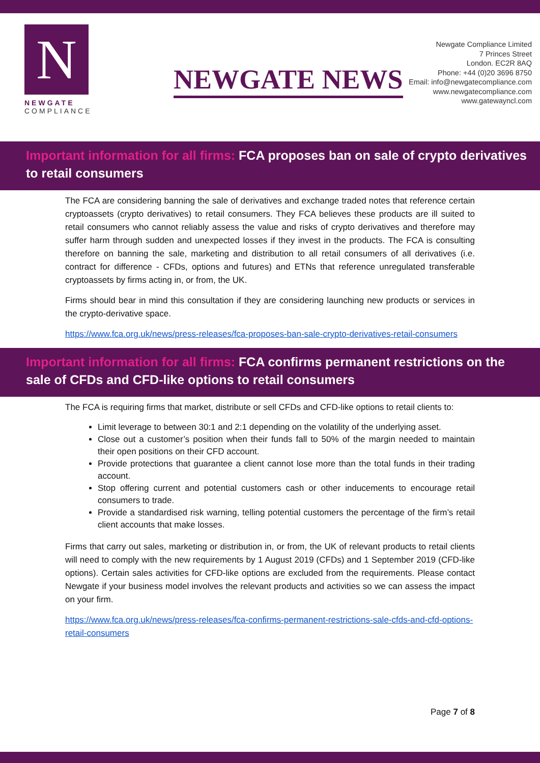N
NEWGATE
COMPLIANCE
NEWGATE NEWS
Newgate Compliance Limited
7 Princes Street
London. EC2R 8AQ
Phone: +44 (0)20 3696 8750
Email: info@newgatecompliance.com
www.newgatecompliance.com
www.gatewayncl.com
Important information for all firms: FCA proposes ban on sale of crypto derivatives to retail consumers
The FCA are considering banning the sale of derivatives and exchange traded notes that reference certain cryptoassets (crypto derivatives) to retail consumers. They FCA believes these products are ill suited to retail consumers who cannot reliably assess the value and risks of crypto derivatives and therefore may suffer harm through sudden and unexpected losses if they invest in the products. The FCA is consulting therefore on banning the sale, marketing and distribution to all retail consumers of all derivatives (i.e. contract for difference - CFDs, options and futures) and ETNs that reference unregulated transferable cryptoassets by firms acting in, or from, the UK.
Firms should bear in mind this consultation if they are considering launching new products or services in the crypto-derivative space.
https://www.fca.org.uk/news/press-releases/fca-proposes-ban-sale-crypto-derivatives-retail-consumers
Important information for all firms: FCA confirms permanent restrictions on the sale of CFDs and CFD-like options to retail consumers
The FCA is requiring firms that market, distribute or sell CFDs and CFD-like options to retail clients to:
Limit leverage to between 30:1 and 2:1 depending on the volatility of the underlying asset.
Close out a customer’s position when their funds fall to 50% of the margin needed to maintain their open positions on their CFD account.
Provide protections that guarantee a client cannot lose more than the total funds in their trading account.
Stop offering current and potential customers cash or other inducements to encourage retail consumers to trade.
Provide a standardised risk warning, telling potential customers the percentage of the firm’s retail client accounts that make losses.
Firms that carry out sales, marketing or distribution in, or from, the UK of relevant products to retail clients will need to comply with the new requirements by 1 August 2019 (CFDs) and 1 September 2019 (CFD-like options). Certain sales activities for CFD-like options are excluded from the requirements. Please contact Newgate if your business model involves the relevant products and activities so we can assess the impact on your firm.
https://www.fca.org.uk/news/press-releases/fca-confirms-permanent-restrictions-sale-cfds-and-cfd-options-retail-consumers
Page 7 of 8